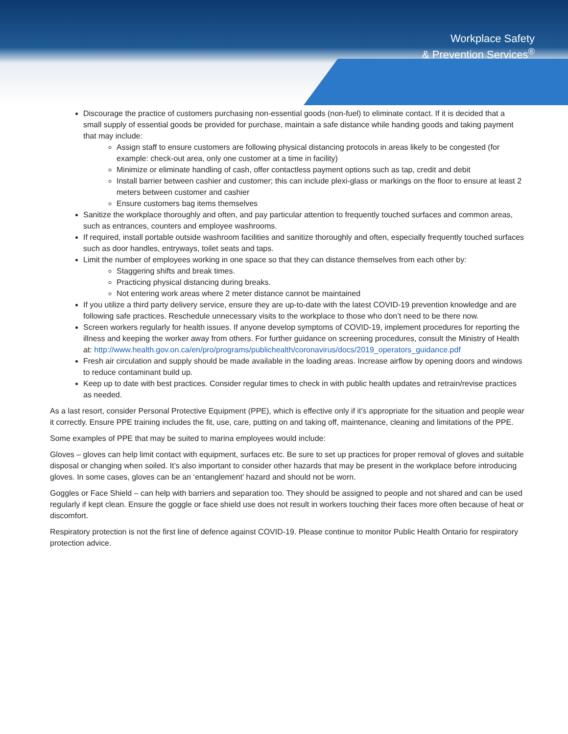Workplace Safety
& Prevention Services<sup>®</sup>
Discourage the practice of customers purchasing non-essential goods (non-fuel) to eliminate contact. If it is decided that a small supply of essential goods be provided for purchase, maintain a safe distance while handing goods and taking payment that may include:
Assign staff to ensure customers are following physical distancing protocols in areas likely to be congested (for example: check-out area, only one customer at a time in facility)
Minimize or eliminate handling of cash, offer contactless payment options such as tap, credit and debit
Install barrier between cashier and customer; this can include plexi-glass or markings on the floor to ensure at least 2 meters between customer and cashier
Ensure customers bag items themselves
Sanitize the workplace thoroughly and often, and pay particular attention to frequently touched surfaces and common areas, such as entrances, counters and employee washrooms.
If required, install portable outside washroom facilities and sanitize thoroughly and often, especially frequently touched surfaces such as door handles, entryways, toilet seats and taps.
Limit the number of employees working in one space so that they can distance themselves from each other by:
Staggering shifts and break times.
Practicing physical distancing during breaks.
Not entering work areas where 2 meter distance cannot be maintained
If you utilize a third party delivery service, ensure they are up-to-date with the latest COVID-19 prevention knowledge and are following safe practices. Reschedule unnecessary visits to the workplace to those who don’t need to be there now.
Screen workers regularly for health issues. If anyone develop symptoms of COVID-19, implement procedures for reporting the illness and keeping the worker away from others. For further guidance on screening procedures, consult the Ministry of Health at: http://www.health.gov.on.ca/en/pro/programs/publichealth/coronavirus/docs/2019_operators_guidance.pdf
Fresh air circulation and supply should be made available in the loading areas. Increase airflow by opening doors and windows to reduce contaminant build up.
Keep up to date with best practices. Consider regular times to check in with public health updates and retrain/revise practices as needed.
As a last resort, consider Personal Protective Equipment (PPE), which is effective only if it’s appropriate for the situation and people wear it correctly. Ensure PPE training includes the fit, use, care, putting on and taking off, maintenance, cleaning and limitations of the PPE.
Some examples of PPE that may be suited to marina employees would include:
Gloves – gloves can help limit contact with equipment, surfaces etc. Be sure to set up practices for proper removal of gloves and suitable disposal or changing when soiled. It’s also important to consider other hazards that may be present in the workplace before introducing gloves. In some cases, gloves can be an ‘entanglement’ hazard and should not be worn.
Goggles or Face Shield – can help with barriers and separation too. They should be assigned to people and not shared and can be used regularly if kept clean. Ensure the goggle or face shield use does not result in workers touching their faces more often because of heat or discomfort.
Respiratory protection is not the first line of defence against COVID-19. Please continue to monitor Public Health Ontario for respiratory protection advice.